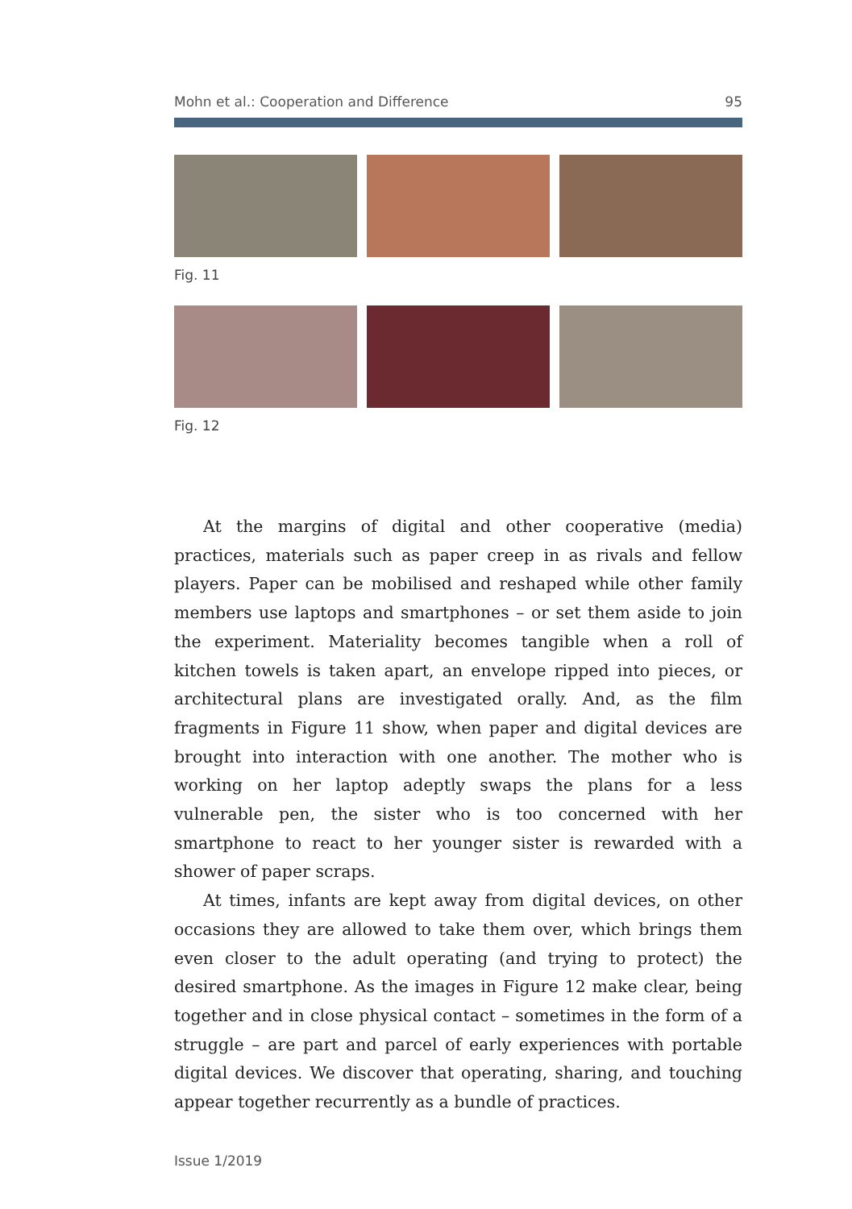Mohn et al.: Cooperation and Difference 95
Fig. 11
Fig. 12
At the margins of digital and other cooperative (media) practices, materials such as paper creep in as rivals and fellow players. Paper can be mobilised and reshaped while other family members use laptops and smartphones – or set them aside to join the experiment. Materiality becomes tangible when a roll of kitchen towels is taken apart, an envelope ripped into pieces, or architectural plans are investigated orally. And, as the film fragments in Figure 11 show, when paper and digital devices are brought into interaction with one another. The mother who is working on her laptop adeptly swaps the plans for a less vulnerable pen, the sister who is too concerned with her smartphone to react to her younger sister is rewarded with a shower of paper scraps.
At times, infants are kept away from digital devices, on other occasions they are allowed to take them over, which brings them even closer to the adult operating (and trying to protect) the desired smartphone. As the images in Figure 12 make clear, being together and in close physical contact – sometimes in the form of a struggle – are part and parcel of early experiences with portable digital devices. We discover that operating, sharing, and touching appear together recurrently as a bundle of practices.
Issue 1/2019